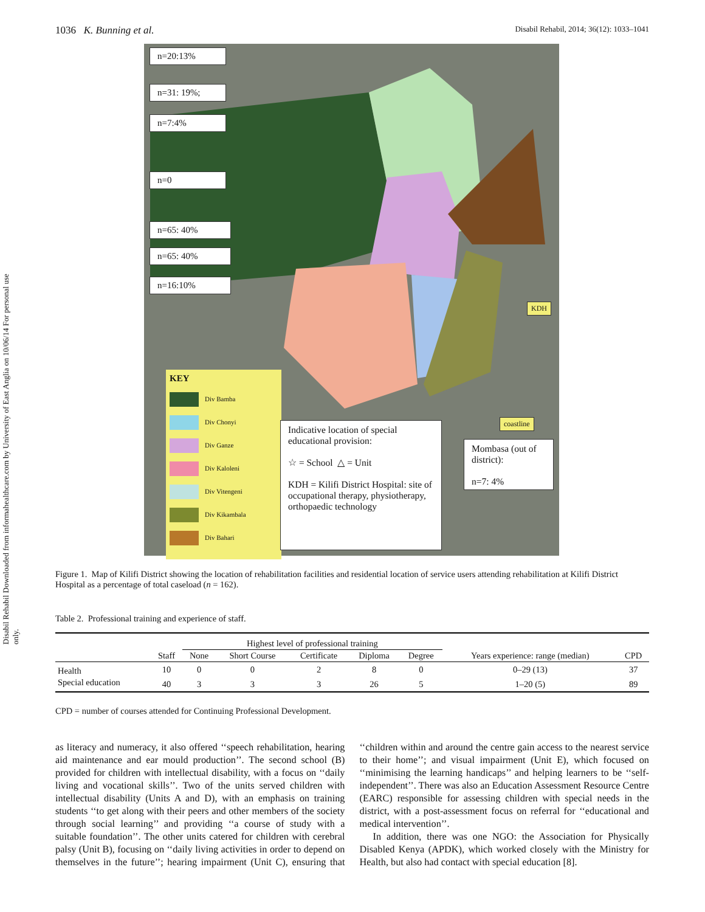Disabil Rehabil Downloaded from informahealthcare.com by University of East Anglia on 10/06/14 For personal use only.
1036 K. Bunning et al. Disabil Rehabil, 2014; 36(12): 1033–1041
n=20:13%
n=31: 19%;
n=7:4%
n=0
n=65: 40%
n=65: 40%
n=16:10%
KDH
coastline
KEY
Div Bamba
Div Chonyi
Div Ganze
Div Kaloleni
Div Vitengeni
Div Kikambala
Div Bahari
Indicative location of special educational provision:
☆ = School △ = Unit
KDH = Kilifi District Hospital: site of occupational therapy, physiotherapy, orthopaedic technology
Mombasa (out of district):
n=7: 4%
Figure 1. Map of Kilifi District showing the location of rehabilitation facilities and residential location of service users attending rehabilitation at Kilifi District Hospital as a percentage of total caseload (n = 162).
Table 2. Professional training and experience of staff.
| | | Highest level of professional training | | | | | | |
| --- | --- | --- | --- | --- | --- | --- | --- | --- |
| | Staff | None | Short Course | Certificate | Diploma | Degree | Years experience: range (median) | CPD |
| Health | 10 | 0 | 0 | 2 | 8 | 0 | 0–29 (13) | 37 |
| Special education | 40 | 3 | 3 | 3 | 26 | 5 | 1–20 (5) | 89 |
CPD = number of courses attended for Continuing Professional Development.
as literacy and numeracy, it also offered ‘‘speech rehabilitation, hearing aid maintenance and ear mould production’’. The second school (B) provided for children with intellectual disability, with a focus on ‘‘daily living and vocational skills’’. Two of the units served children with intellectual disability (Units A and D), with an emphasis on training students ‘‘to get along with their peers and other members of the society through social learning’’ and providing ‘‘a course of study with a suitable foundation’’. The other units catered for children with cerebral palsy (Unit B), focusing on ‘‘daily living activities in order to depend on themselves in the future’’; hearing impairment (Unit C), ensuring that ‘‘children within and around the centre gain access to the nearest service to their home’’; and visual impairment (Unit E), which focused on ‘‘minimising the learning handicaps’’ and helping learners to be ‘‘self-independent’’. There was also an Education Assessment Resource Centre (EARC) responsible for assessing children with special needs in the district, with a post-assessment focus on referral for ‘‘educational and medical intervention’’.
In addition, there was one NGO: the Association for Physically Disabled Kenya (APDK), which worked closely with the Ministry for Health, but also had contact with special education [8].